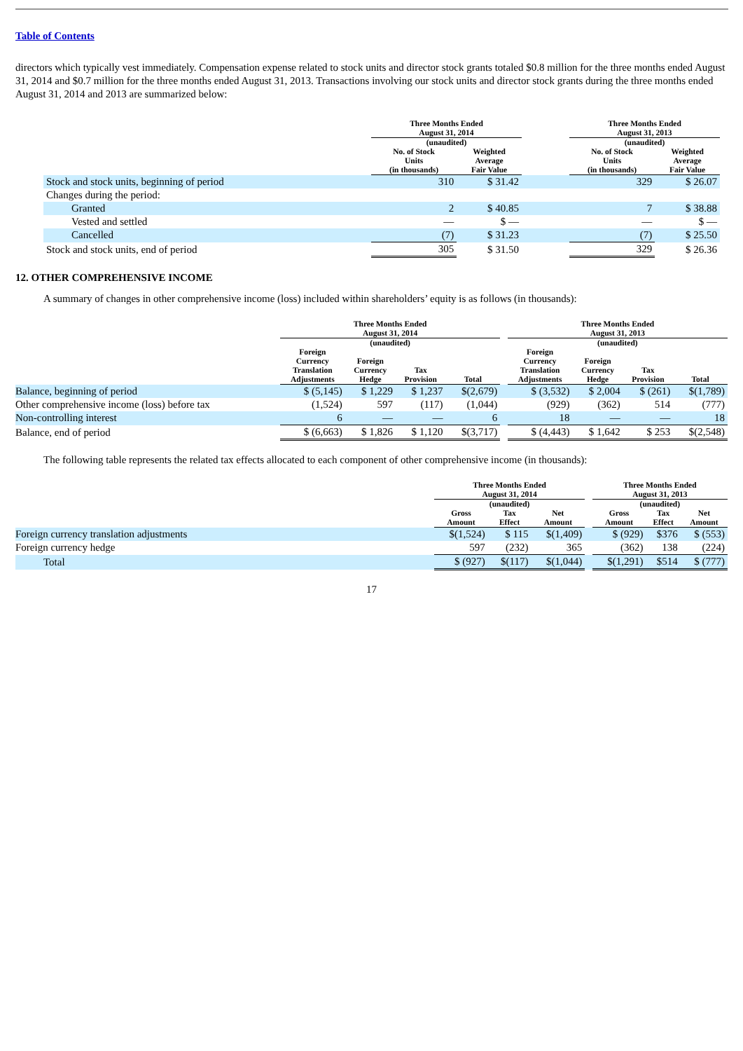Table of Contents
directors which typically vest immediately. Compensation expense related to stock units and director stock grants totaled $0.8 million for the three months ended August 31, 2014 and $0.7 million for the three months ended August 31, 2013. Transactions involving our stock units and director stock grants during the three months ended August 31, 2014 and 2013 are summarized below:
| | Three Months Ended August 31, 2014 | | | Three Months Ended August 31, 2013 | |
| --- | --- | --- | --- | --- | --- |
| | (unaudited) | | | (unaudited) | |
| | No. of Stock Units (in thousands) | Weighted Average Fair Value | | No. of Stock Units (in thousands) | Weighted Average Fair Value |
| Stock and stock units, beginning of period | 310 | $ 31.42 | | 329 | $ 26.07 |
| Changes during the period: | | | | | |
| Granted | 2 | $ 40.85 | | 7 | $ 38.88 |
| Vested and settled | — | $ — | | — | $ — |
| Cancelled | (7) | $ 31.23 | | (7) | $ 25.50 |
| Stock and stock units, end of period | 305 | $ 31.50 | | 329 | $ 26.36 |
12. OTHER COMPREHENSIVE INCOME
A summary of changes in other comprehensive income (loss) included within shareholders’ equity is as follows (in thousands):
| | Three Months Ended August 31, 2014 | | | | | Three Months Ended August 31, 2013 | | | |
| --- | --- | --- | --- | --- | --- | --- | --- | --- | --- |
| | (unaudited) | | | | | (unaudited) | | | |
| | Foreign Currency Translation Adjustments | Foreign Currency Hedge | Tax Provision | Total | | Foreign Currency Translation Adjustments | Foreign Currency Hedge | Tax Provision | Total |
| Balance, beginning of period | $ (5,145) | $ 1,229 | $ 1,237 | $(2,679) | | $ (3,532) | $ 2,004 | $ (261) | $(1,789) |
| Other comprehensive income (loss) before tax | (1,524) | 597 | (117) | (1,044) | | (929) | (362) | 514 | (777) |
| Non-controlling interest | 6 | — | — | 6 | | 18 | — | — | 18 |
| Balance, end of period | $ (6,663) | $ 1,826 | $ 1,120 | $(3,717) | | $ (4,443) | $ 1,642 | $ 253 | $(2,548) |
The following table represents the related tax effects allocated to each component of other comprehensive income (in thousands):
| | Three Months Ended August 31, 2014 | | | | Three Months Ended August 31, 2013 | | |
| --- | --- | --- | --- | --- | --- | --- | --- |
| | (unaudited) | | | | (unaudited) | | |
| | Gross Amount | Tax Effect | Net Amount | | Gross Amount | Tax Effect | Net Amount |
| Foreign currency translation adjustments | $(1,524) | $ 115 | $(1,409) | | $ (929) | $376 | $ (553) |
| Foreign currency hedge | 597 | (232) | 365 | | (362) | 138 | (224) |
| Total | $ (927) | $(117) | $(1,044) | | $(1,291) | $514 | $ (777) |
17